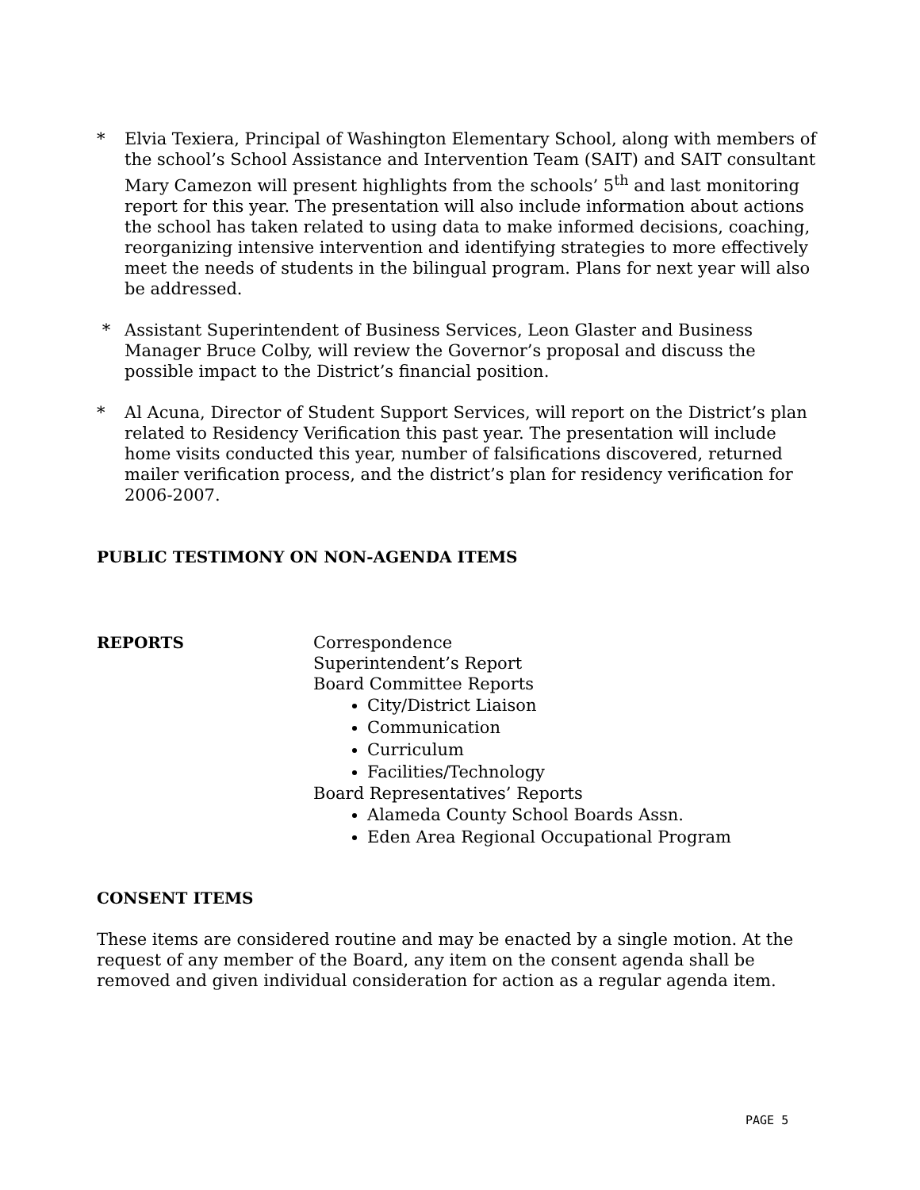* Elvia Texiera, Principal of Washington Elementary School, along with members of the school’s School Assistance and Intervention Team (SAIT) and SAIT consultant Mary Camezon will present highlights from the schools’ 5<sup>th</sup> and last monitoring report for this year. The presentation will also include information about actions the school has taken related to using data to make informed decisions, coaching, reorganizing intensive intervention and identifying strategies to more effectively meet the needs of students in the bilingual program. Plans for next year will also be addressed.
* Assistant Superintendent of Business Services, Leon Glaster and Business Manager Bruce Colby, will review the Governor’s proposal and discuss the possible impact to the District’s financial position.
* Al Acuna, Director of Student Support Services, will report on the District’s plan related to Residency Verification this past year. The presentation will include home visits conducted this year, number of falsifications discovered, returned mailer verification process, and the district’s plan for residency verification for 2006-2007.
PUBLIC TESTIMONY ON NON-AGENDA ITEMS
REPORTS Correspondence
Superintendent’s Report
Board Committee Reports
City/District Liaison
Communication
Curriculum
Facilities/Technology
Board Representatives’ Reports
Alameda County School Boards Assn.
Eden Area Regional Occupational Program
CONSENT ITEMS
These items are considered routine and may be enacted by a single motion. At the request of any member of the Board, any item on the consent agenda shall be removed and given individual consideration for action as a regular agenda item.
PAGE 5